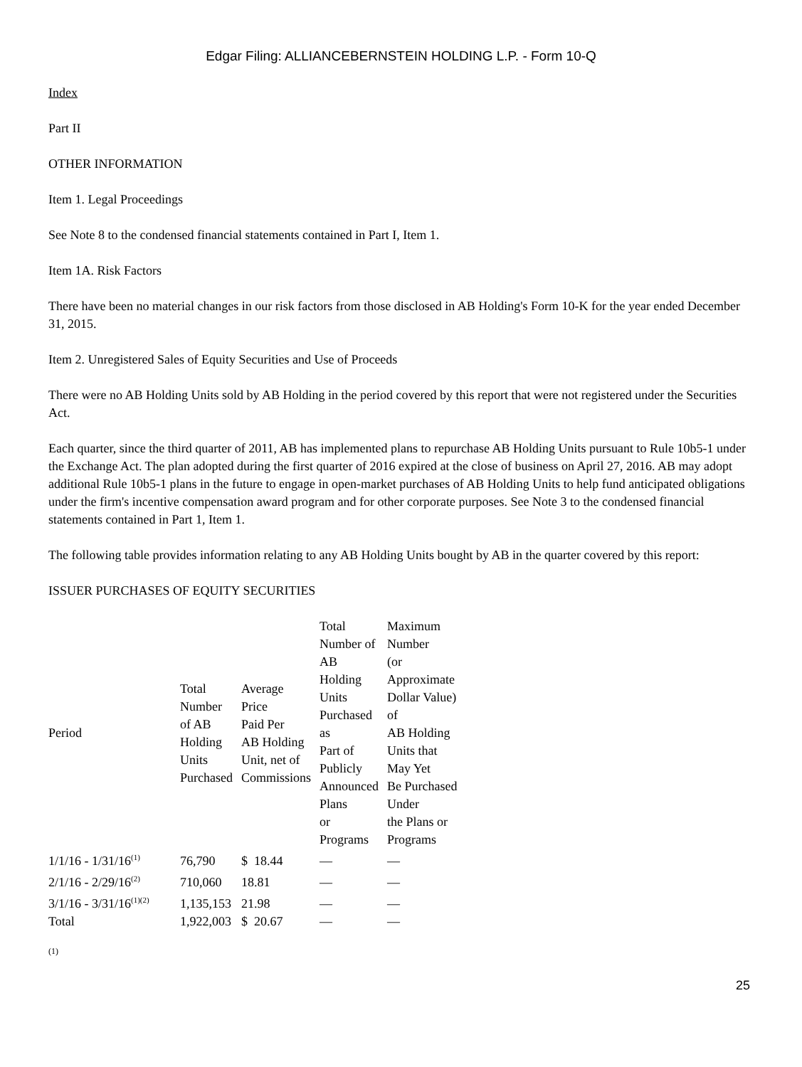Edgar Filing: ALLIANCEBERNSTEIN HOLDING L.P. - Form 10-Q
Index
Part II
OTHER INFORMATION
Item 1. Legal Proceedings
See Note 8 to the condensed financial statements contained in Part I, Item 1.
Item 1A. Risk Factors
There have been no material changes in our risk factors from those disclosed in AB Holding's Form 10-K for the year ended December 31, 2015.
Item 2. Unregistered Sales of Equity Securities and Use of Proceeds
There were no AB Holding Units sold by AB Holding in the period covered by this report that were not registered under the Securities Act.
Each quarter, since the third quarter of 2011, AB has implemented plans to repurchase AB Holding Units pursuant to Rule 10b5-1 under the Exchange Act. The plan adopted during the first quarter of 2016 expired at the close of business on April 27, 2016. AB may adopt additional Rule 10b5-1 plans in the future to engage in open-market purchases of AB Holding Units to help fund anticipated obligations under the firm's incentive compensation award program and for other corporate purposes. See Note 3 to the condensed financial statements contained in Part 1, Item 1.
The following table provides information relating to any AB Holding Units bought by AB in the quarter covered by this report:
ISSUER PURCHASES OF EQUITY SECURITIES
| Period | Total Number of AB Holding Units Purchased | Average Price Paid Per AB Holding Unit, net of Commissions | Total Number of AB Holding Units Purchased as Part of Publicly Announced Plans or Programs | Maximum Number (or Approximate Dollar Value) of AB Holding Units that May Yet Be Purchased Under the Plans or Programs |
| --- | --- | --- | --- | --- |
| 1/1/16 - 1/31/16<sup>(1)</sup> | 76,790 | $ 18.44 | — | — |
| 2/1/16 - 2/29/16<sup>(2)</sup> | 710,060 | 18.81 | — | — |
| 3/1/16 - 3/31/16<sup>(1)(2)</sup> | 1,135,153 | 21.98 | — | — |
| Total | 1,922,003 | $ 20.67 | — | — |
(1)
25